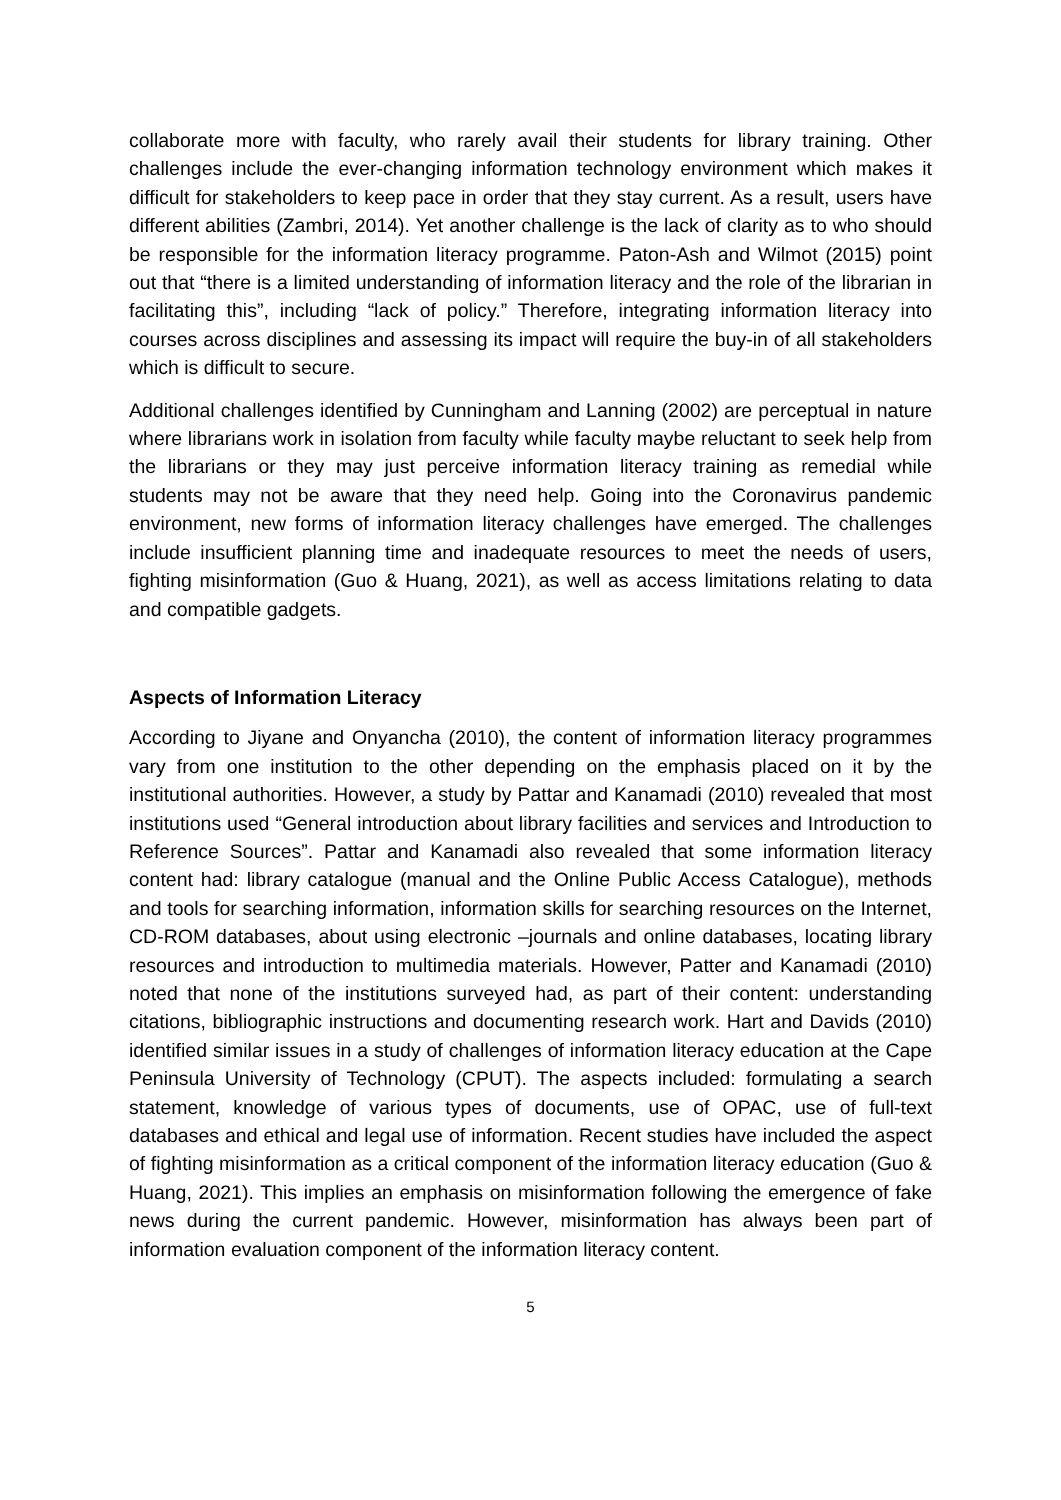collaborate more with faculty, who rarely avail their students for library training. Other challenges include the ever-changing information technology environment which makes it difficult for stakeholders to keep pace in order that they stay current. As a result, users have different abilities (Zambri, 2014). Yet another challenge is the lack of clarity as to who should be responsible for the information literacy programme. Paton-Ash and Wilmot (2015) point out that “there is a limited understanding of information literacy and the role of the librarian in facilitating this”, including “lack of policy.” Therefore, integrating information literacy into courses across disciplines and assessing its impact will require the buy-in of all stakeholders which is difficult to secure.
Additional challenges identified by Cunningham and Lanning (2002) are perceptual in nature where librarians work in isolation from faculty while faculty maybe reluctant to seek help from the librarians or they may just perceive information literacy training as remedial while students may not be aware that they need help. Going into the Coronavirus pandemic environment, new forms of information literacy challenges have emerged. The challenges include insufficient planning time and inadequate resources to meet the needs of users, fighting misinformation (Guo & Huang, 2021), as well as access limitations relating to data and compatible gadgets.
Aspects of Information Literacy
According to Jiyane and Onyancha (2010), the content of information literacy programmes vary from one institution to the other depending on the emphasis placed on it by the institutional authorities. However, a study by Pattar and Kanamadi (2010) revealed that most institutions used “General introduction about library facilities and services and Introduction to Reference Sources”. Pattar and Kanamadi also revealed that some information literacy content had: library catalogue (manual and the Online Public Access Catalogue), methods and tools for searching information, information skills for searching resources on the Internet, CD-ROM databases, about using electronic –journals and online databases, locating library resources and introduction to multimedia materials. However, Patter and Kanamadi (2010) noted that none of the institutions surveyed had, as part of their content: understanding citations, bibliographic instructions and documenting research work. Hart and Davids (2010) identified similar issues in a study of challenges of information literacy education at the Cape Peninsula University of Technology (CPUT). The aspects included: formulating a search statement, knowledge of various types of documents, use of OPAC, use of full-text databases and ethical and legal use of information. Recent studies have included the aspect of fighting misinformation as a critical component of the information literacy education (Guo & Huang, 2021). This implies an emphasis on misinformation following the emergence of fake news during the current pandemic. However, misinformation has always been part of information evaluation component of the information literacy content.
5